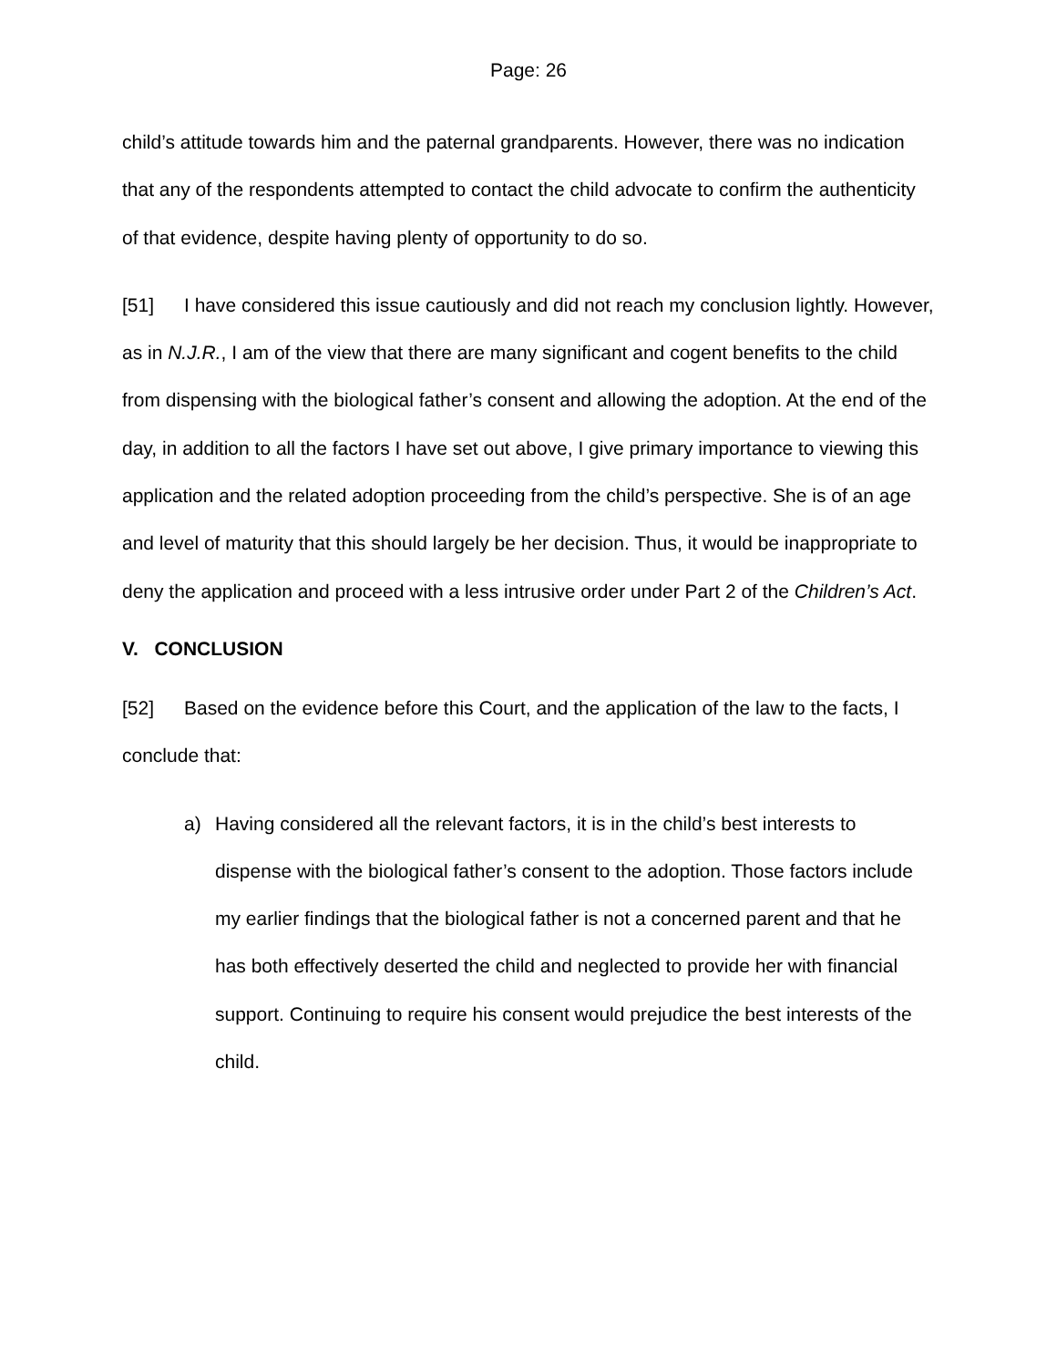Page: 26
child’s attitude towards him and the paternal grandparents. However, there was no indication that any of the respondents attempted to contact the child advocate to confirm the authenticity of that evidence, despite having plenty of opportunity to do so.
[51] I have considered this issue cautiously and did not reach my conclusion lightly. However, as in N.J.R., I am of the view that there are many significant and cogent benefits to the child from dispensing with the biological father’s consent and allowing the adoption. At the end of the day, in addition to all the factors I have set out above, I give primary importance to viewing this application and the related adoption proceeding from the child’s perspective. She is of an age and level of maturity that this should largely be her decision. Thus, it would be inappropriate to deny the application and proceed with a less intrusive order under Part 2 of the Children’s Act.
V. CONCLUSION
[52] Based on the evidence before this Court, and the application of the law to the facts, I conclude that:
a) Having considered all the relevant factors, it is in the child’s best interests to dispense with the biological father’s consent to the adoption. Those factors include my earlier findings that the biological father is not a concerned parent and that he has both effectively deserted the child and neglected to provide her with financial support. Continuing to require his consent would prejudice the best interests of the child.